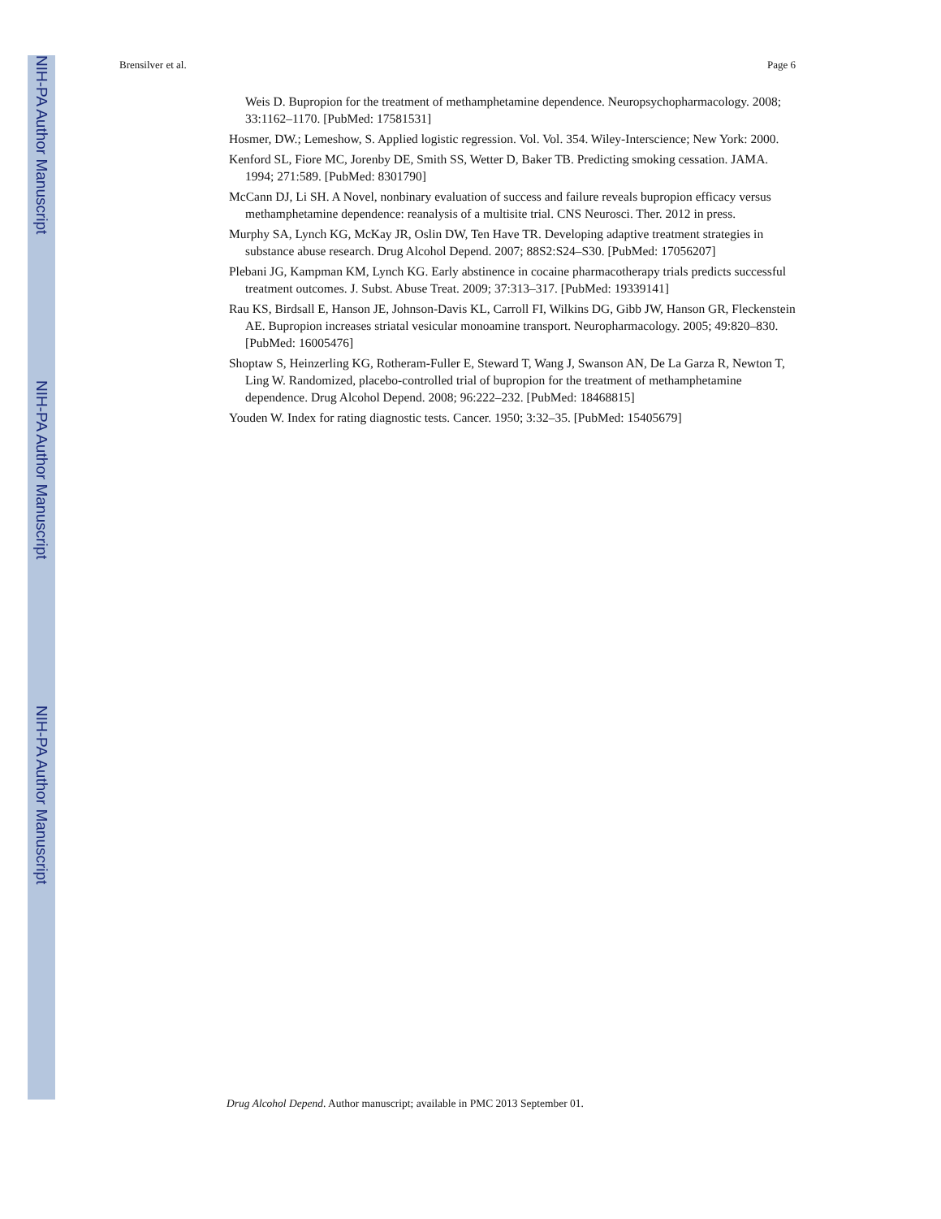NIH-PA Author Manuscript
NIH-PA Author Manuscript
NIH-PA Author Manuscript
Brensilver et al. Page 6
Weis D. Bupropion for the treatment of methamphetamine dependence. Neuropsychopharmacology. 2008; 33:1162–1170. [PubMed: 17581531]
Hosmer, DW.; Lemeshow, S. Applied logistic regression. Vol. Vol. 354. Wiley-Interscience; New York: 2000.
Kenford SL, Fiore MC, Jorenby DE, Smith SS, Wetter D, Baker TB. Predicting smoking cessation. JAMA. 1994; 271:589. [PubMed: 8301790]
McCann DJ, Li SH. A Novel, nonbinary evaluation of success and failure reveals bupropion efficacy versus methamphetamine dependence: reanalysis of a multisite trial. CNS Neurosci. Ther. 2012 in press.
Murphy SA, Lynch KG, McKay JR, Oslin DW, Ten Have TR. Developing adaptive treatment strategies in substance abuse research. Drug Alcohol Depend. 2007; 88S2:S24–S30. [PubMed: 17056207]
Plebani JG, Kampman KM, Lynch KG. Early abstinence in cocaine pharmacotherapy trials predicts successful treatment outcomes. J. Subst. Abuse Treat. 2009; 37:313–317. [PubMed: 19339141]
Rau KS, Birdsall E, Hanson JE, Johnson-Davis KL, Carroll FI, Wilkins DG, Gibb JW, Hanson GR, Fleckenstein AE. Bupropion increases striatal vesicular monoamine transport. Neuropharmacology. 2005; 49:820–830. [PubMed: 16005476]
Shoptaw S, Heinzerling KG, Rotheram-Fuller E, Steward T, Wang J, Swanson AN, De La Garza R, Newton T, Ling W. Randomized, placebo-controlled trial of bupropion for the treatment of methamphetamine dependence. Drug Alcohol Depend. 2008; 96:222–232. [PubMed: 18468815]
Youden W. Index for rating diagnostic tests. Cancer. 1950; 3:32–35. [PubMed: 15405679]
Drug Alcohol Depend. Author manuscript; available in PMC 2013 September 01.